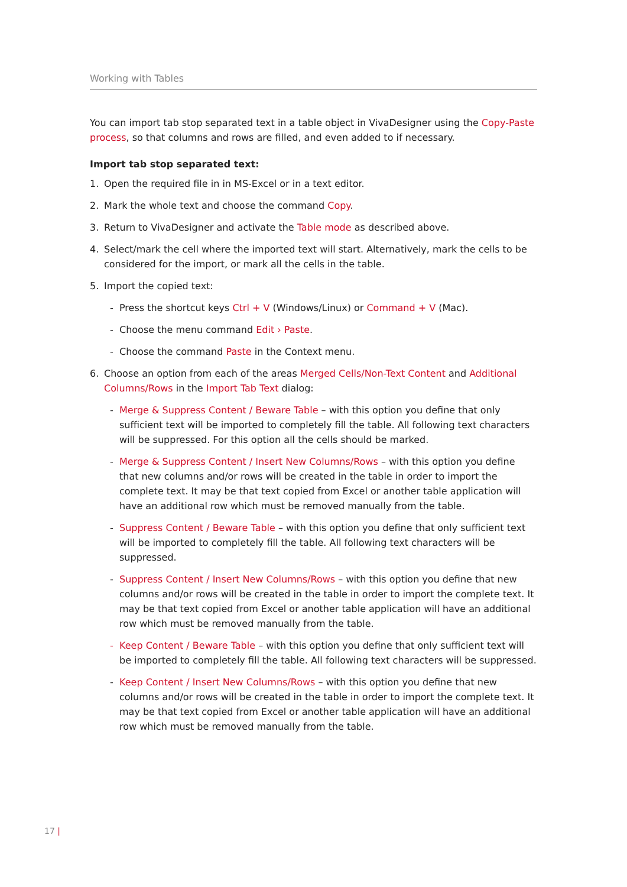Working with Tables
You can import tab stop separated text in a table object in VivaDesigner using the Copy-Paste process, so that columns and rows are filled, and even added to if necessary.
Import tab stop separated text:
1. Open the required file in in MS-Excel or in a text editor.
2. Mark the whole text and choose the command Copy.
3. Return to VivaDesigner and activate the Table mode as described above.
4. Select/mark the cell where the imported text will start. Alternatively, mark the cells to be considered for the import, or mark all the cells in the table.
5. Import the copied text:
- Press the shortcut keys Ctrl + V (Windows/Linux) or Command + V (Mac).
- Choose the menu command Edit › Paste.
- Choose the command Paste in the Context menu.
6. Choose an option from each of the areas Merged Cells/Non-Text Content and Additional Columns/Rows in the Import Tab Text dialog:
- Merge & Suppress Content / Beware Table – with this option you define that only sufficient text will be imported to completely fill the table. All following text characters will be suppressed. For this option all the cells should be marked.
- Merge & Suppress Content / Insert New Columns/Rows – with this option you define that new columns and/or rows will be created in the table in order to import the complete text. It may be that text copied from Excel or another table application will have an additional row which must be removed manually from the table.
- Suppress Content / Beware Table – with this option you define that only sufficient text will be imported to completely fill the table. All following text characters will be suppressed.
- Suppress Content / Insert New Columns/Rows – with this option you define that new columns and/or rows will be created in the table in order to import the complete text. It may be that text copied from Excel or another table application will have an additional row which must be removed manually from the table.
- Keep Content / Beware Table – with this option you define that only sufficient text will be imported to completely fill the table. All following text characters will be suppressed.
- Keep Content / Insert New Columns/Rows – with this option you define that new columns and/or rows will be created in the table in order to import the complete text. It may be that text copied from Excel or another table application will have an additional row which must be removed manually from the table.
17 |